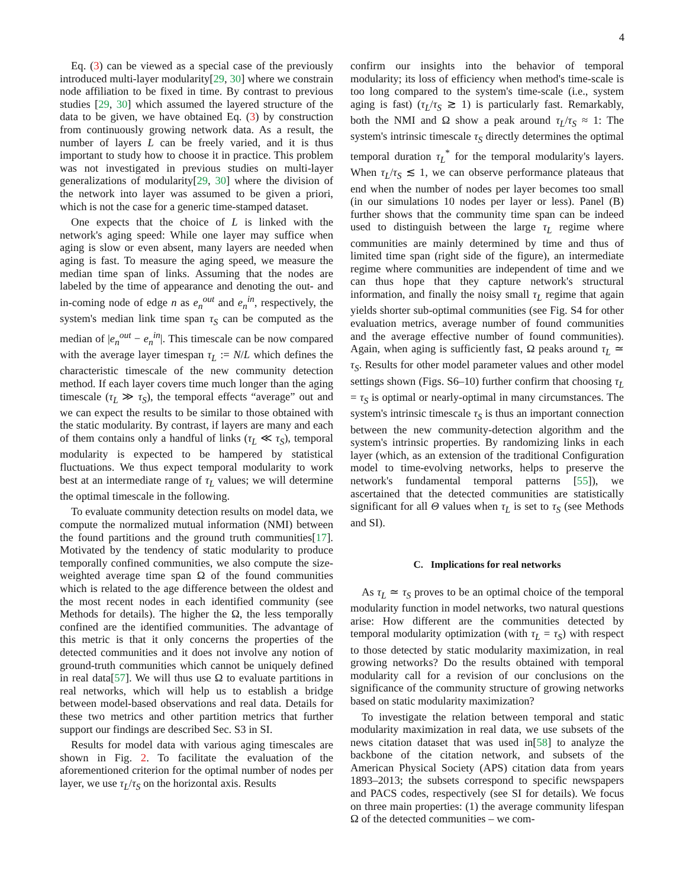4
Eq. (3) can be viewed as a special case of the previously introduced multi-layer modularity[29, 30] where we constrain node affiliation to be fixed in time. By contrast to previous studies [29, 30] which assumed the layered structure of the data to be given, we have obtained Eq. (3) by construction from continuously growing network data. As a result, the number of layers L can be freely varied, and it is thus important to study how to choose it in practice. This problem was not investigated in previous studies on multi-layer generalizations of modularity[29, 30] where the division of the network into layer was assumed to be given a priori, which is not the case for a generic time-stamped dataset.
One expects that the choice of L is linked with the network's aging speed: While one layer may suffice when aging is slow or even absent, many layers are needed when aging is fast. To measure the aging speed, we measure the median time span of links. Assuming that the nodes are labeled by the time of appearance and denoting the out- and in-coming node of edge n as e<sub>n</sub><sup>out</sup> and e<sub>n</sub><sup>in</sup>, respectively, the system's median link time span τ<sub>S</sub> can be computed as the median of |e<sub>n</sub><sup>out</sup> − e<sub>n</sub><sup>in</sup>|. This timescale can be now compared with the average layer timespan τ<sub>L</sub> := N/L which defines the characteristic timescale of the new community detection method. If each layer covers time much longer than the aging timescale (τ<sub>L</sub> ≫ τ<sub>S</sub>), the temporal effects “average” out and we can expect the results to be similar to those obtained with the static modularity. By contrast, if layers are many and each of them contains only a handful of links (τ<sub>L</sub> ≪ τ<sub>S</sub>), temporal modularity is expected to be hampered by statistical fluctuations. We thus expect temporal modularity to work best at an intermediate range of τ<sub>L</sub> values; we will determine the optimal timescale in the following.
To evaluate community detection results on model data, we compute the normalized mutual information (NMI) between the found partitions and the ground truth communities[17]. Motivated by the tendency of static modularity to produce temporally confined communities, we also compute the size-weighted average time span Ω of the found communities which is related to the age difference between the oldest and the most recent nodes in each identified community (see Methods for details). The higher the Ω, the less temporally confined are the identified communities. The advantage of this metric is that it only concerns the properties of the detected communities and it does not involve any notion of ground-truth communities which cannot be uniquely defined in real data[57]. We will thus use Ω to evaluate partitions in real networks, which will help us to establish a bridge between model-based observations and real data. Details for these two metrics and other partition metrics that further support our findings are described Sec. S3 in SI.
Results for model data with various aging timescales are shown in Fig. 2. To facilitate the evaluation of the aforementioned criterion for the optimal number of nodes per layer, we use τ<sub>L</sub>/τ<sub>S</sub> on the horizontal axis. Results
confirm our insights into the behavior of temporal modularity; its loss of efficiency when method's time-scale is too long compared to the system's time-scale (i.e., system aging is fast) (τ<sub>L</sub>/τ<sub>S</sub> ≳ 1) is particularly fast. Remarkably, both the NMI and Ω show a peak around τ<sub>L</sub>/τ<sub>S</sub> ≈ 1: The system's intrinsic timescale τ<sub>S</sub> directly determines the optimal temporal duration τ<sub>L</sub><sup>*</sup> for the temporal modularity's layers. When τ<sub>L</sub>/τ<sub>S</sub> ≲ 1, we can observe performance plateaus that end when the number of nodes per layer becomes too small (in our simulations 10 nodes per layer or less). Panel (B) further shows that the community time span can be indeed used to distinguish between the large τ<sub>L</sub> regime where communities are mainly determined by time and thus of limited time span (right side of the figure), an intermediate regime where communities are independent of time and we can thus hope that they capture network's structural information, and finally the noisy small τ<sub>L</sub> regime that again yields shorter sub-optimal communities (see Fig. S4 for other evaluation metrics, average number of found communities and the average effective number of found communities). Again, when aging is sufficiently fast, Ω peaks around τ<sub>L</sub> ≃ τ<sub>S</sub>. Results for other model parameter values and other model settings shown (Figs. S6–10) further confirm that choosing τ<sub>L</sub> = τ<sub>S</sub> is optimal or nearly-optimal in many circumstances. The system's intrinsic timescale τ<sub>S</sub> is thus an important connection between the new community-detection algorithm and the system's intrinsic properties. By randomizing links in each layer (which, as an extension of the traditional Configuration model to time-evolving networks, helps to preserve the network's fundamental temporal patterns [55]), we ascertained that the detected communities are statistically significant for all Θ values when τ<sub>L</sub> is set to τ<sub>S</sub> (see Methods and SI).
C. Implications for real networks
As τ<sub>L</sub> ≃ τ<sub>S</sub> proves to be an optimal choice of the temporal modularity function in model networks, two natural questions arise: How different are the communities detected by temporal modularity optimization (with τ<sub>L</sub> = τ<sub>S</sub>) with respect to those detected by static modularity maximization, in real growing networks? Do the results obtained with temporal modularity call for a revision of our conclusions on the significance of the community structure of growing networks based on static modularity maximization?
To investigate the relation between temporal and static modularity maximization in real data, we use subsets of the news citation dataset that was used in[58] to analyze the backbone of the citation network, and subsets of the American Physical Society (APS) citation data from years 1893–2013; the subsets correspond to specific newspapers and PACS codes, respectively (see SI for details). We focus on three main properties: (1) the average community lifespan Ω of the detected communities – we com-